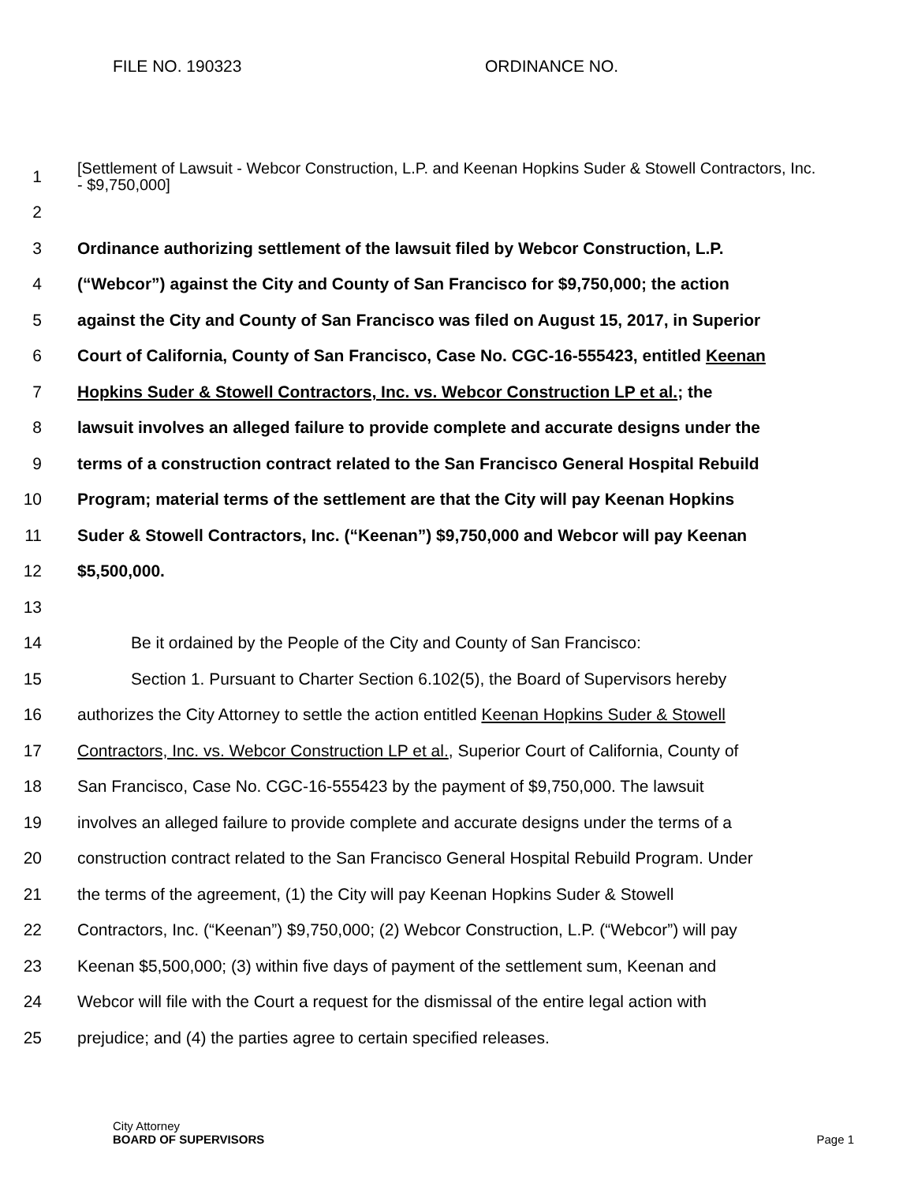FILE NO. 190323 ORDINANCE NO.
1
[Settlement of Lawsuit - Webcor Construction, L.P. and Keenan Hopkins Suder & Stowell Contractors, Inc. - $9,750,000]
2
3
Ordinance authorizing settlement of the lawsuit filed by Webcor Construction, L.P.
4
(“Webcor”) against the City and County of San Francisco for $9,750,000; the action
5
against the City and County of San Francisco was filed on August 15, 2017, in Superior
6
Court of California, County of San Francisco, Case No. CGC-16-555423, entitled Keenan
7
Hopkins Suder & Stowell Contractors, Inc. vs. Webcor Construction LP et al.; the
8
lawsuit involves an alleged failure to provide complete and accurate designs under the
9
terms of a construction contract related to the San Francisco General Hospital Rebuild
10
Program; material terms of the settlement are that the City will pay Keenan Hopkins
11
Suder & Stowell Contractors, Inc. (“Keenan”) $9,750,000 and Webcor will pay Keenan
12 $5,500,000.
13
14 Be it ordained by the People of the City and County of San Francisco:
15
Section 1. Pursuant to Charter Section 6.102(5), the Board of Supervisors hereby
16
authorizes the City Attorney to settle the action entitled Keenan Hopkins Suder & Stowell
17
Contractors, Inc. vs. Webcor Construction LP et al., Superior Court of California, County of
18
San Francisco, Case No. CGC-16-555423 by the payment of $9,750,000. The lawsuit
19
involves an alleged failure to provide complete and accurate designs under the terms of a
20
construction contract related to the San Francisco General Hospital Rebuild Program. Under
21
the terms of the agreement, (1) the City will pay Keenan Hopkins Suder & Stowell
22
Contractors, Inc. (“Keenan”) $9,750,000; (2) Webcor Construction, L.P. (“Webcor”) will pay
23
Keenan $5,500,000; (3) within five days of payment of the settlement sum, Keenan and
24
Webcor will file with the Court a request for the dismissal of the entire legal action with
25 prejudice; and (4) the parties agree to certain specified releases.
City Attorney
BOARD OF SUPERVISORS
Page 1